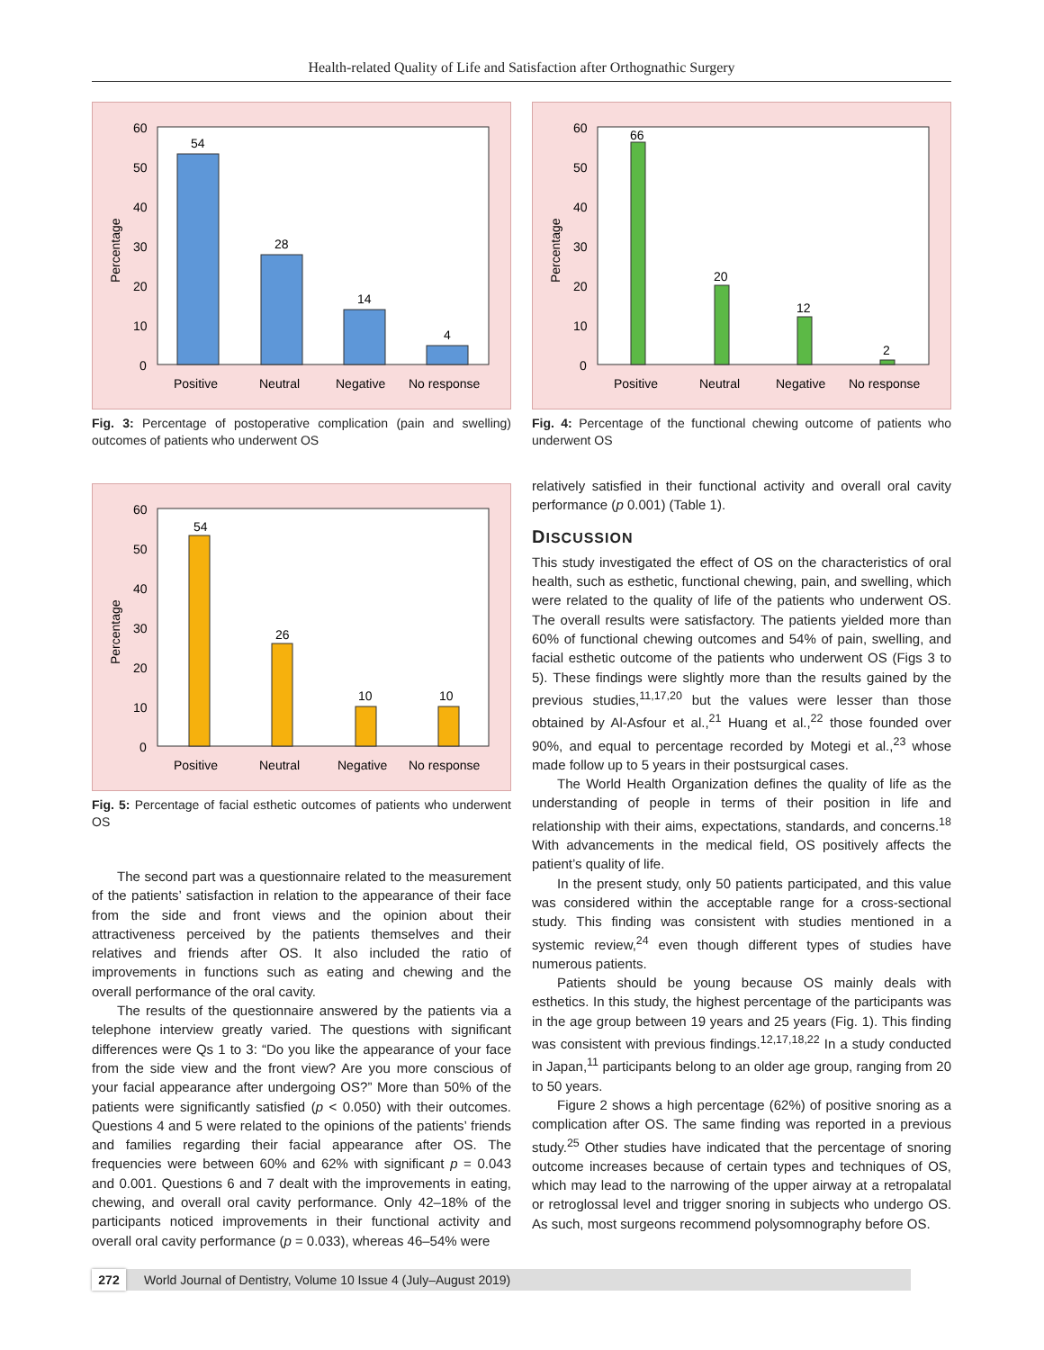Health-related Quality of Life and Satisfaction after Orthognathic Surgery
60
50
40
30
20
10
0
Percentage
54
28
14
4
Positive
Neutral
Negative
No response
Fig. 3: Percentage of postoperative complication (pain and swelling) outcomes of patients who underwent OS
60
50
40
30
20
10
0
Percentage
54
26
10
10
Positive
Neutral
Negative
No response
Fig. 5: Percentage of facial esthetic outcomes of patients who underwent OS
The second part was a questionnaire related to the measurement of the patients’ satisfaction in relation to the appearance of their face from the side and front views and the opinion about their attractiveness perceived by the patients themselves and their relatives and friends after OS. It also included the ratio of improvements in functions such as eating and chewing and the overall performance of the oral cavity.
The results of the questionnaire answered by the patients via a telephone interview greatly varied. The questions with significant differences were Qs 1 to 3: “Do you like the appearance of your face from the side view and the front view? Are you more conscious of your facial appearance after undergoing OS?” More than 50% of the patients were significantly satisfied (p < 0.050) with their outcomes. Questions 4 and 5 were related to the opinions of the patients’ friends and families regarding their facial appearance after OS. The frequencies were between 60% and 62% with significant p = 0.043 and 0.001. Questions 6 and 7 dealt with the improvements in eating, chewing, and overall oral cavity performance. Only 42–18% of the participants noticed improvements in their functional activity and overall oral cavity performance (p = 0.033), whereas 46–54% were
60
50
40
30
20
10
0
Percentage
66
20
12
2
Positive
Neutral
Negative
No response
Fig. 4: Percentage of the functional chewing outcome of patients who underwent OS
relatively satisfied in their functional activity and overall oral cavity performance (p 0.001) (Table 1).
DISCUSSION
This study investigated the effect of OS on the characteristics of oral health, such as esthetic, functional chewing, pain, and swelling, which were related to the quality of life of the patients who underwent OS. The overall results were satisfactory. The patients yielded more than 60% of functional chewing outcomes and 54% of pain, swelling, and facial esthetic outcome of the patients who underwent OS (Figs 3 to 5). These findings were slightly more than the results gained by the previous studies,<sup>11,17,20</sup> but the values were lesser than those obtained by Al-Asfour et al.,<sup>21</sup> Huang et al.,<sup>22</sup> those founded over 90%, and equal to percentage recorded by Motegi et al.,<sup>23</sup> whose made follow up to 5 years in their postsurgical cases.
The World Health Organization defines the quality of life as the understanding of people in terms of their position in life and relationship with their aims, expectations, standards, and concerns.<sup>18</sup> With advancements in the medical field, OS positively affects the patient’s quality of life.
In the present study, only 50 patients participated, and this value was considered within the acceptable range for a cross-sectional study. This finding was consistent with studies mentioned in a systemic review,<sup>24</sup> even though different types of studies have numerous patients.
Patients should be young because OS mainly deals with esthetics. In this study, the highest percentage of the participants was in the age group between 19 years and 25 years (Fig. 1). This finding was consistent with previous findings.<sup>12,17,18,22</sup> In a study conducted in Japan,<sup>11</sup> participants belong to an older age group, ranging from 20 to 50 years.
Figure 2 shows a high percentage (62%) of positive snoring as a complication after OS. The same finding was reported in a previous study.<sup>25</sup> Other studies have indicated that the percentage of snoring outcome increases because of certain types and techniques of OS, which may lead to the narrowing of the upper airway at a retropalatal or retroglossal level and trigger snoring in subjects who undergo OS. As such, most surgeons recommend polysomnography before OS.
272 World Journal of Dentistry, Volume 10 Issue 4 (July–August 2019)